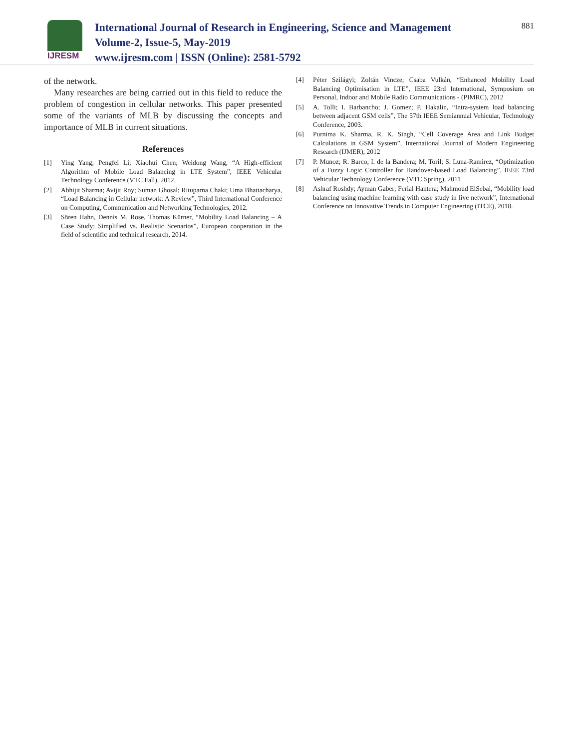IJRESM
International Journal of Research in Engineering, Science and Management
Volume-2, Issue-5, May-2019
www.ijresm.com | ISSN (Online): 2581-5792
881
of the network.
Many researches are being carried out in this field to reduce the problem of congestion in cellular networks. This paper presented some of the variants of MLB by discussing the concepts and importance of MLB in current situations.
References
[1] Ying Yang; Pengfei Li; Xiaohui Chen; Weidong Wang, “A High-efficient Algorithm of Mobile Load Balancing in LTE System”, IEEE Vehicular Technology Conference (VTC Fall), 2012.
[2] Abhijit Sharma; Avijit Roy; Suman Ghosal; Rituparna Chaki; Uma Bhattacharya, “Load Balancing in Cellular network: A Review”, Third International Conference on Computing, Communication and Networking Technologies, 2012.
[3] Sören Hahn, Dennis M. Rose, Thomas Kürner, “Mobility Load Balancing – A Case Study: Simplified vs. Realistic Scenarios”, European cooperation in the field of scientific and technical research, 2014.
[4] Péter Szilágyi; Zoltán Vincze; Csaba Vulkán, “Enhanced Mobility Load Balancing Optimisation in LTE”, IEEE 23rd International, Symposium on Personal, Indoor and Mobile Radio Communications - (PIMRC), 2012
[5] A. Tolli; I. Barbancho; J. Gomez; P. Hakalin, “Intra-system load balancing between adjacent GSM cells”, The 57th IEEE Semiannual Vehicular, Technology Conference, 2003.
[6] Purnima K. Sharma, R. K. Singh, “Cell Coverage Area and Link Budget Calculations in GSM System”, International Journal of Modern Engineering Research (IJMER), 2012
[7] P. Munoz; R. Barco; I. de la Bandera; M. Toril; S. Luna-Ramirez, “Optimization of a Fuzzy Logic Controller for Handover-based Load Balancing”, IEEE 73rd Vehicular Technology Conference (VTC Spring), 2011
[8] Ashraf Roshdy; Ayman Gaber; Ferial Hantera; Mahmoud ElSebai, “Mobility load balancing using machine learning with case study in live network”, International Conference on Innovative Trends in Computer Engineering (ITCE), 2018.